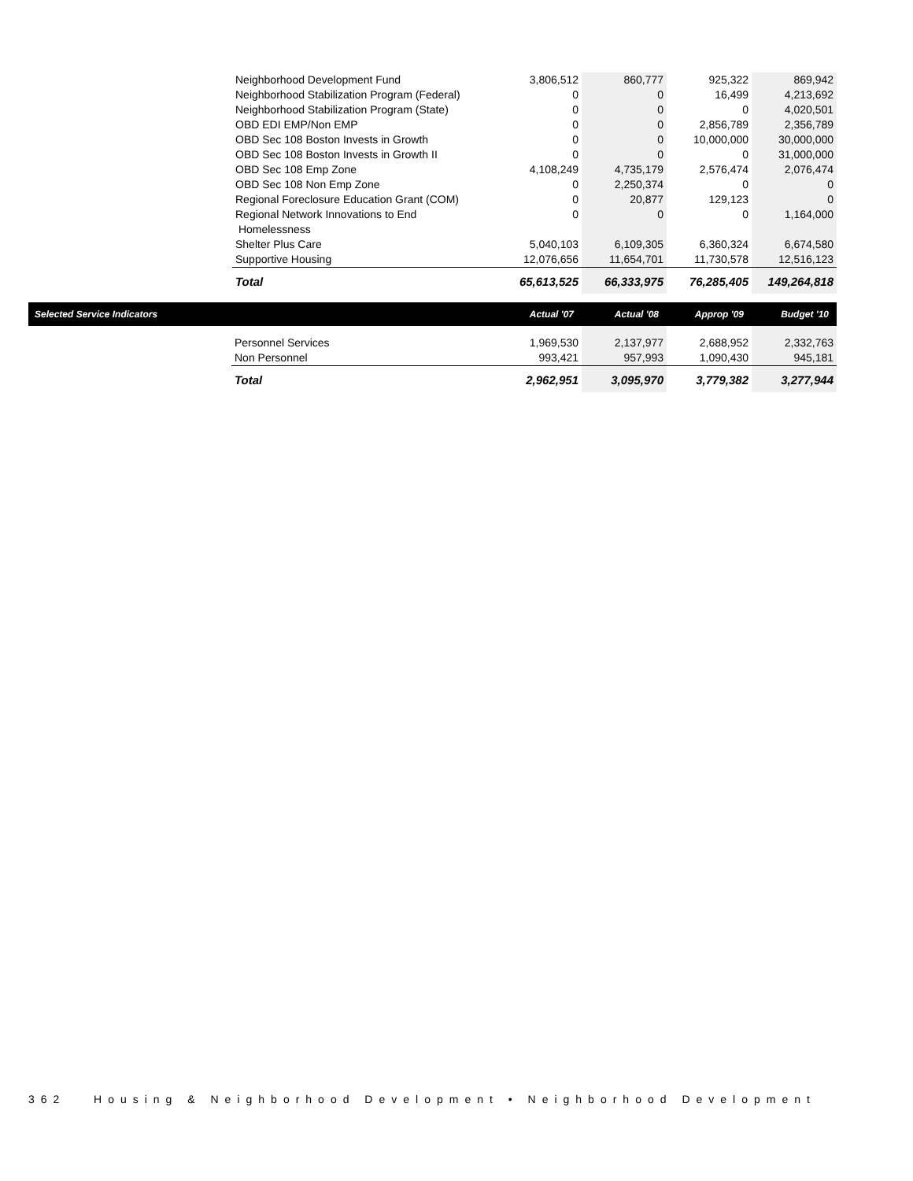| Neighborhood Development Fund | 3,806,512 | 860,777 | 925,322 | 869,942 |
| Neighborhood Stabilization Program (Federal) | 0 | 0 | 16,499 | 4,213,692 |
| Neighborhood Stabilization Program (State) | 0 | 0 | 0 | 4,020,501 |
| OBD EDI EMP/Non EMP | 0 | 0 | 2,856,789 | 2,356,789 |
| OBD Sec 108 Boston Invests in Growth | 0 | 0 | 10,000,000 | 30,000,000 |
| OBD Sec 108 Boston Invests in Growth II | 0 | 0 | 0 | 31,000,000 |
| OBD Sec 108 Emp Zone | 4,108,249 | 4,735,179 | 2,576,474 | 2,076,474 |
| OBD Sec 108 Non Emp Zone | 0 | 2,250,374 | 0 | 0 |
| Regional Foreclosure Education Grant (COM) | 0 | 20,877 | 129,123 | 0 |
| Regional Network Innovations to End Homelessness | 0 | 0 | 0 | 1,164,000 |
| Shelter Plus Care | 5,040,103 | 6,109,305 | 6,360,324 | 6,674,580 |
| Supportive Housing | 12,076,656 | 11,654,701 | 11,730,578 | 12,516,123 |
| Total | 65,613,525 | 66,333,975 | 76,285,405 | 149,264,818 |
| Selected Service Indicators | | Actual '07 | Actual '08 | Approp '09 | Budget '10 |
| --- | --- | --- | --- | --- | --- |
| | Personnel Services Non Personnel | 1,969,530 993,421 | 2,137,977 957,993 | 2,688,952 1,090,430 | 2,332,763 945,181 |
| | Total | 2,962,951 | 3,095,970 | 3,779,382 | 3,277,944 |
362 Housing & Neighborhood Development • Neighborhood Development